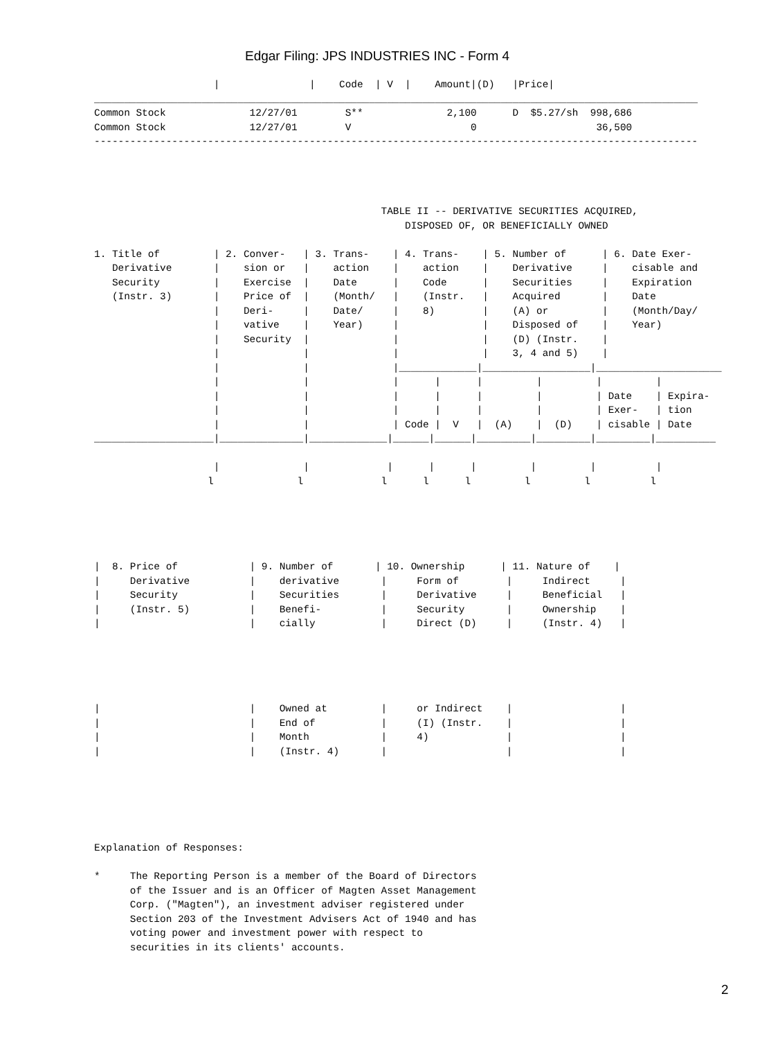Edgar Filing: JPS INDUSTRIES INC - Form 4
                    |               |    Code  | V  |    Amount|(D)   |Price|
_____________________________________________________________________________________________________
Common Stock              12/27/01        S**              2,100      D  $5.27/sh  998,686
Common Stock              12/27/01        V                    0                    36,500
-----------------------------------------------------------------------------------------------------
                                                TABLE II -- DERIVATIVE SECURITIES ACQUIRED,
                                                    DISPOSED OF, OR BENEFICIALLY OWNED

1. Title of         | 2. Conver-   | 3. Trans-    | 4. Trans-    | 5. Number of      | 6. Date Exer-
   Derivative       |    sion or   |    action    |    action    |    Derivative     |    cisable and
   Security         |    Exercise  |    Date      |    Code      |    Securities     |    Expiration
   (Instr. 3)       |    Price of  |    (Month/   |    (Instr.   |    Acquired       |    Date
                    |    Deri-     |    Date/     |    8)        |    (A) or         |    (Month/Day/
                    |    vative    |    Year)     |              |    Disposed of    |    Year)
                    |    Security  |              |              |    (D) (Instr.    |
                    |              |              |              |    3, 4 and 5)    |
                    |              |              |_____________|__________________|_____________________
                    |              |              |      |      |         |         |         |
                    |              |              |      |      |         |         | Date    | Expira-
                    |              |              |      |      |         |         | Exer-   | tion
                    |              |              | Code |  V   |  (A)    |  (D)    | cisable | Date
____________________|______________|_____________|______|______|_________|_________|_________|__________

                    |              |             |      |      |         |         |          |
                   l              l             l      l      l         l         l          l
|  8. Price of            | 9. Number of       | 10. Ownership      | 11. Nature of    |
|     Derivative          |    derivative       |     Form of        |     Indirect     |
|     Security            |    Securities       |     Derivative     |     Beneficial   |
|     (Instr. 5)          |    Benefi-          |     Security       |     Ownership    |
|                         |    cially           |     Direct (D)     |     (Instr. 4)   |





|                         |    Owned at         |     or Indirect    |                  |
|                         |    End of           |     (I) (Instr.    |                  |
|                         |    Month            |     4)             |                  |
|                         |    (Instr. 4)       |                    |                  |
Explanation of Responses:

*     The Reporting Person is a member of the Board of Directors
      of the Issuer and is an Officer of Magten Asset Management
      Corp. ("Magten"), an investment adviser registered under
      Section 203 of the Investment Advisers Act of 1940 and has
      voting power and investment power with respect to
      securities in its clients' accounts.
2